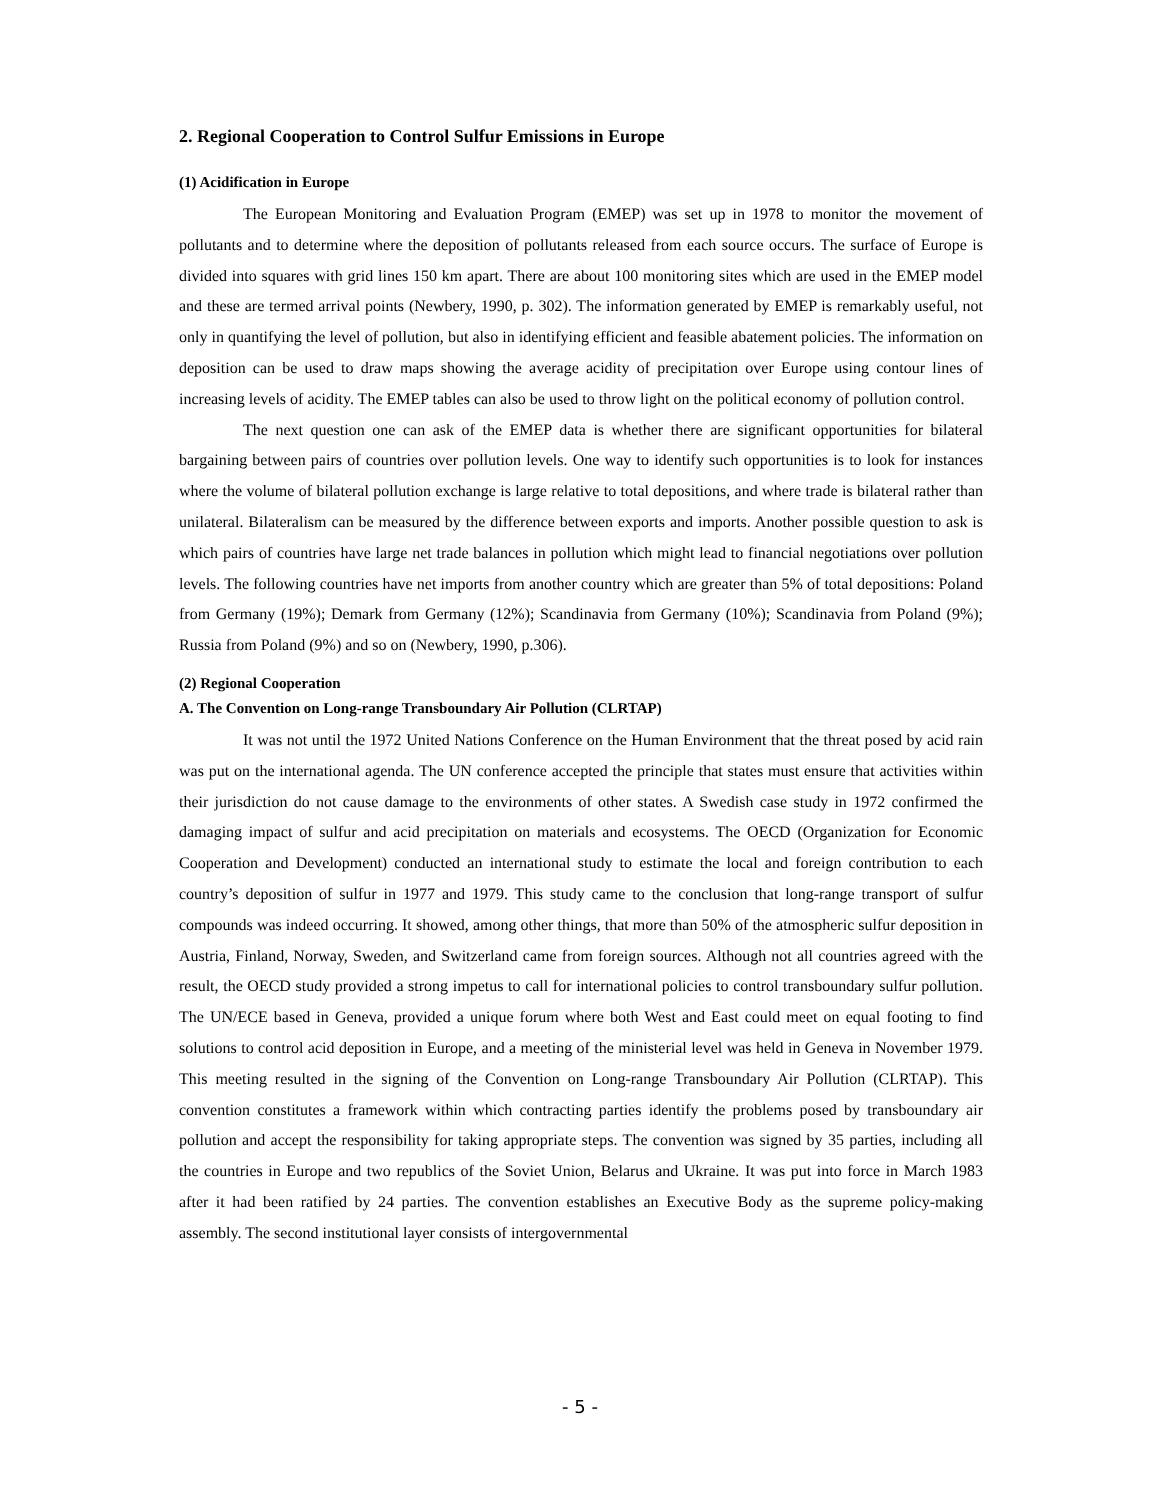2. Regional Cooperation to Control Sulfur Emissions in Europe
(1) Acidification in Europe
The European Monitoring and Evaluation Program (EMEP) was set up in 1978 to monitor the movement of pollutants and to determine where the deposition of pollutants released from each source occurs. The surface of Europe is divided into squares with grid lines 150 km apart. There are about 100 monitoring sites which are used in the EMEP model and these are termed arrival points (Newbery, 1990, p. 302). The information generated by EMEP is remarkably useful, not only in quantifying the level of pollution, but also in identifying efficient and feasible abatement policies. The information on deposition can be used to draw maps showing the average acidity of precipitation over Europe using contour lines of increasing levels of acidity. The EMEP tables can also be used to throw light on the political economy of pollution control.
The next question one can ask of the EMEP data is whether there are significant opportunities for bilateral bargaining between pairs of countries over pollution levels. One way to identify such opportunities is to look for instances where the volume of bilateral pollution exchange is large relative to total depositions, and where trade is bilateral rather than unilateral. Bilateralism can be measured by the difference between exports and imports. Another possible question to ask is which pairs of countries have large net trade balances in pollution which might lead to financial negotiations over pollution levels. The following countries have net imports from another country which are greater than 5% of total depositions: Poland from Germany (19%); Demark from Germany (12%); Scandinavia from Germany (10%); Scandinavia from Poland (9%); Russia from Poland (9%) and so on (Newbery, 1990, p.306).
(2) Regional Cooperation
A. The Convention on Long-range Transboundary Air Pollution (CLRTAP)
It was not until the 1972 United Nations Conference on the Human Environment that the threat posed by acid rain was put on the international agenda. The UN conference accepted the principle that states must ensure that activities within their jurisdiction do not cause damage to the environments of other states. A Swedish case study in 1972 confirmed the damaging impact of sulfur and acid precipitation on materials and ecosystems. The OECD (Organization for Economic Cooperation and Development) conducted an international study to estimate the local and foreign contribution to each country’s deposition of sulfur in 1977 and 1979. This study came to the conclusion that long-range transport of sulfur compounds was indeed occurring. It showed, among other things, that more than 50% of the atmospheric sulfur deposition in Austria, Finland, Norway, Sweden, and Switzerland came from foreign sources. Although not all countries agreed with the result, the OECD study provided a strong impetus to call for international policies to control transboundary sulfur pollution. The UN/ECE based in Geneva, provided a unique forum where both West and East could meet on equal footing to find solutions to control acid deposition in Europe, and a meeting of the ministerial level was held in Geneva in November 1979. This meeting resulted in the signing of the Convention on Long-range Transboundary Air Pollution (CLRTAP). This convention constitutes a framework within which contracting parties identify the problems posed by transboundary air pollution and accept the responsibility for taking appropriate steps. The convention was signed by 35 parties, including all the countries in Europe and two republics of the Soviet Union, Belarus and Ukraine. It was put into force in March 1983 after it had been ratified by 24 parties. The convention establishes an Executive Body as the supreme policy-making assembly. The second institutional layer consists of intergovernmental
- 5 -